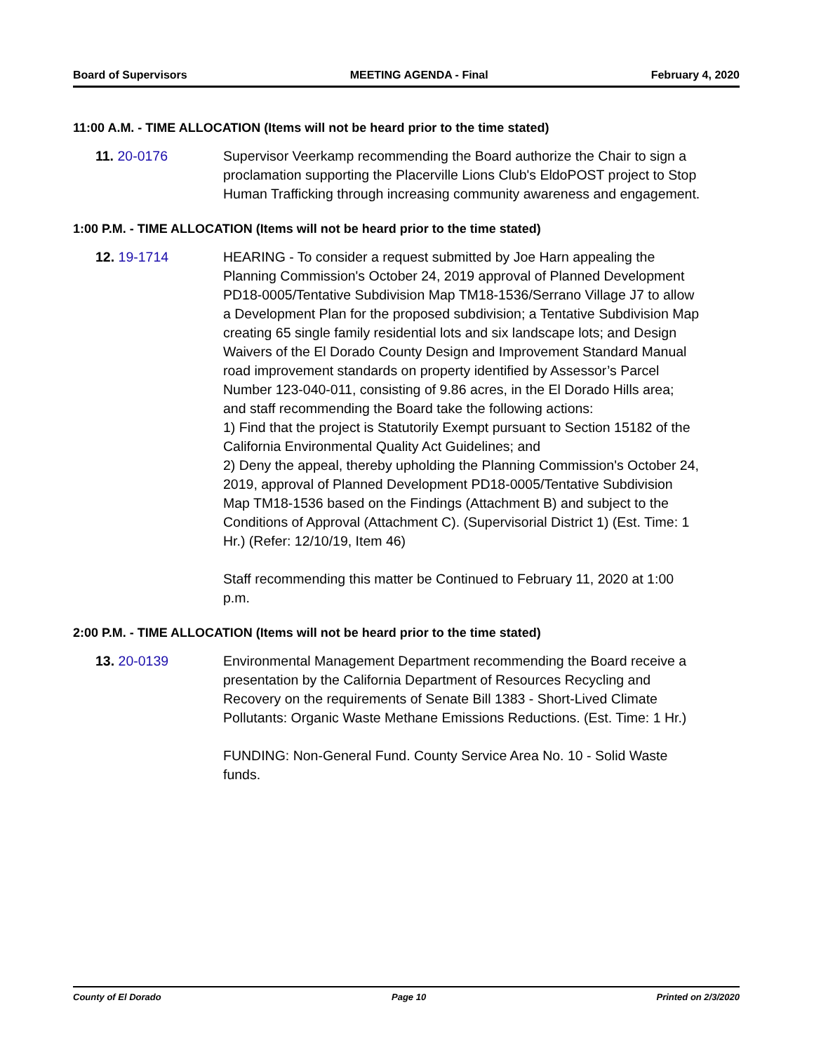Board of Supervisors MEETING AGENDA - Final February 4, 2020
11:00 A.M. - TIME ALLOCATION (Items will not be heard prior to the time stated)
11. 20-0176 Supervisor Veerkamp recommending the Board authorize the Chair to sign a proclamation supporting the Placerville Lions Club's EldoPOST project to Stop Human Trafficking through increasing community awareness and engagement.
1:00 P.M. - TIME ALLOCATION (Items will not be heard prior to the time stated)
12. 19-1714 HEARING - To consider a request submitted by Joe Harn appealing the Planning Commission's October 24, 2019 approval of Planned Development PD18-0005/Tentative Subdivision Map TM18-1536/Serrano Village J7 to allow a Development Plan for the proposed subdivision; a Tentative Subdivision Map creating 65 single family residential lots and six landscape lots; and Design Waivers of the El Dorado County Design and Improvement Standard Manual road improvement standards on property identified by Assessor’s Parcel Number 123-040-011, consisting of 9.86 acres, in the El Dorado Hills area; and staff recommending the Board take the following actions:
1) Find that the project is Statutorily Exempt pursuant to Section 15182 of the California Environmental Quality Act Guidelines; and
2) Deny the appeal, thereby upholding the Planning Commission's October 24, 2019, approval of Planned Development PD18-0005/Tentative Subdivision Map TM18-1536 based on the Findings (Attachment B) and subject to the Conditions of Approval (Attachment C). (Supervisorial District 1) (Est. Time: 1 Hr.) (Refer: 12/10/19, Item 46)
Staff recommending this matter be Continued to February 11, 2020 at 1:00 p.m.
2:00 P.M. - TIME ALLOCATION (Items will not be heard prior to the time stated)
13. 20-0139 Environmental Management Department recommending the Board receive a presentation by the California Department of Resources Recycling and Recovery on the requirements of Senate Bill 1383 - Short-Lived Climate Pollutants: Organic Waste Methane Emissions Reductions. (Est. Time: 1 Hr.)
FUNDING: Non-General Fund. County Service Area No. 10 - Solid Waste funds.
County of El Dorado Page 10 Printed on 2/3/2020